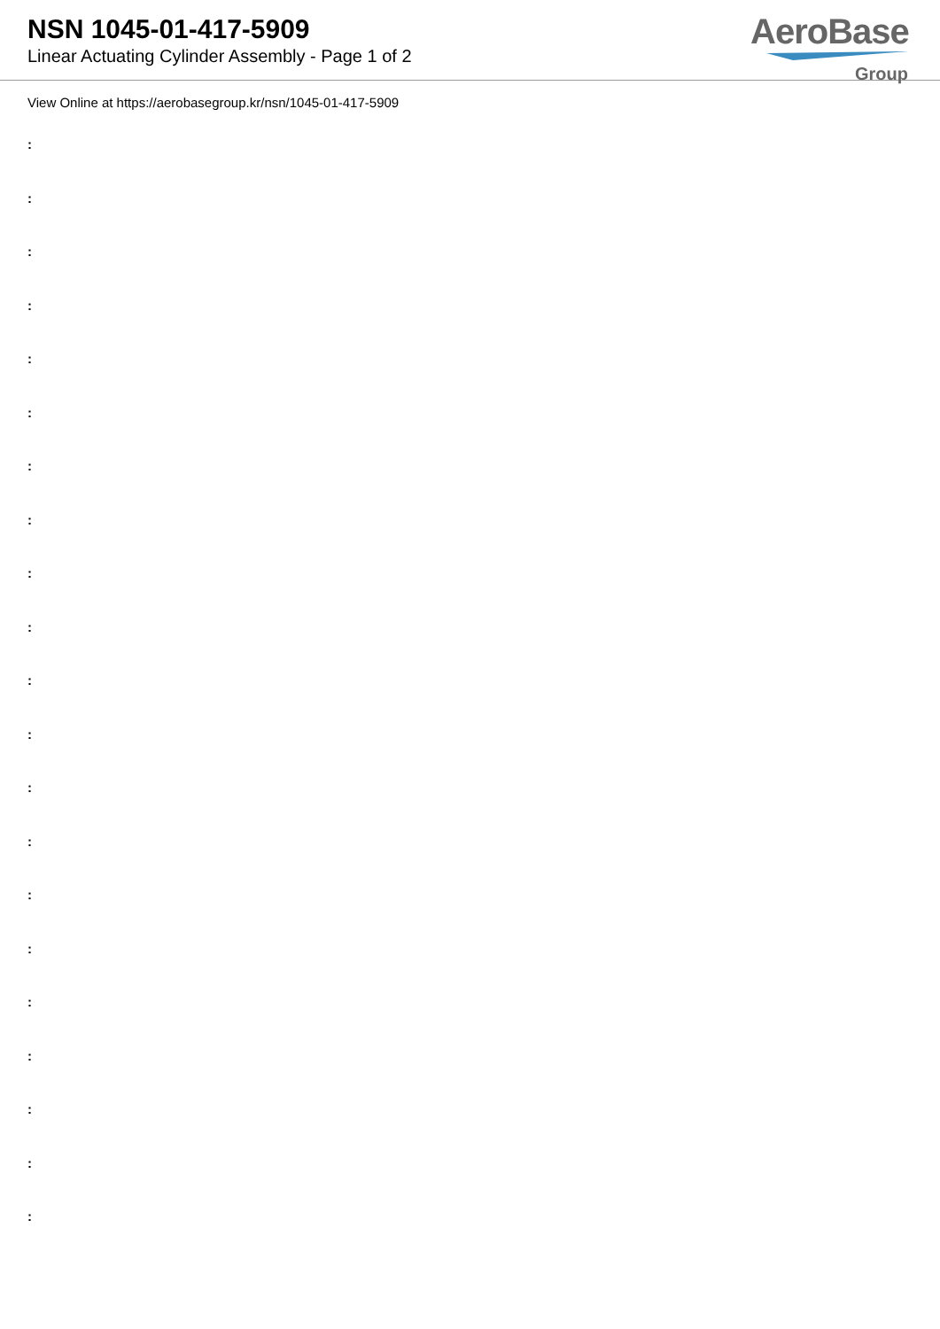NSN 1045-01-417-5909
Linear Actuating Cylinder Assembly - Page 1 of 2
AeroBase
Group
View Online at https://aerobasegroup.kr/nsn/1045-01-417-5909
:
:
:
:
:
:
:
:
:
:
:
:
:
:
:
:
:
:
:
:
: